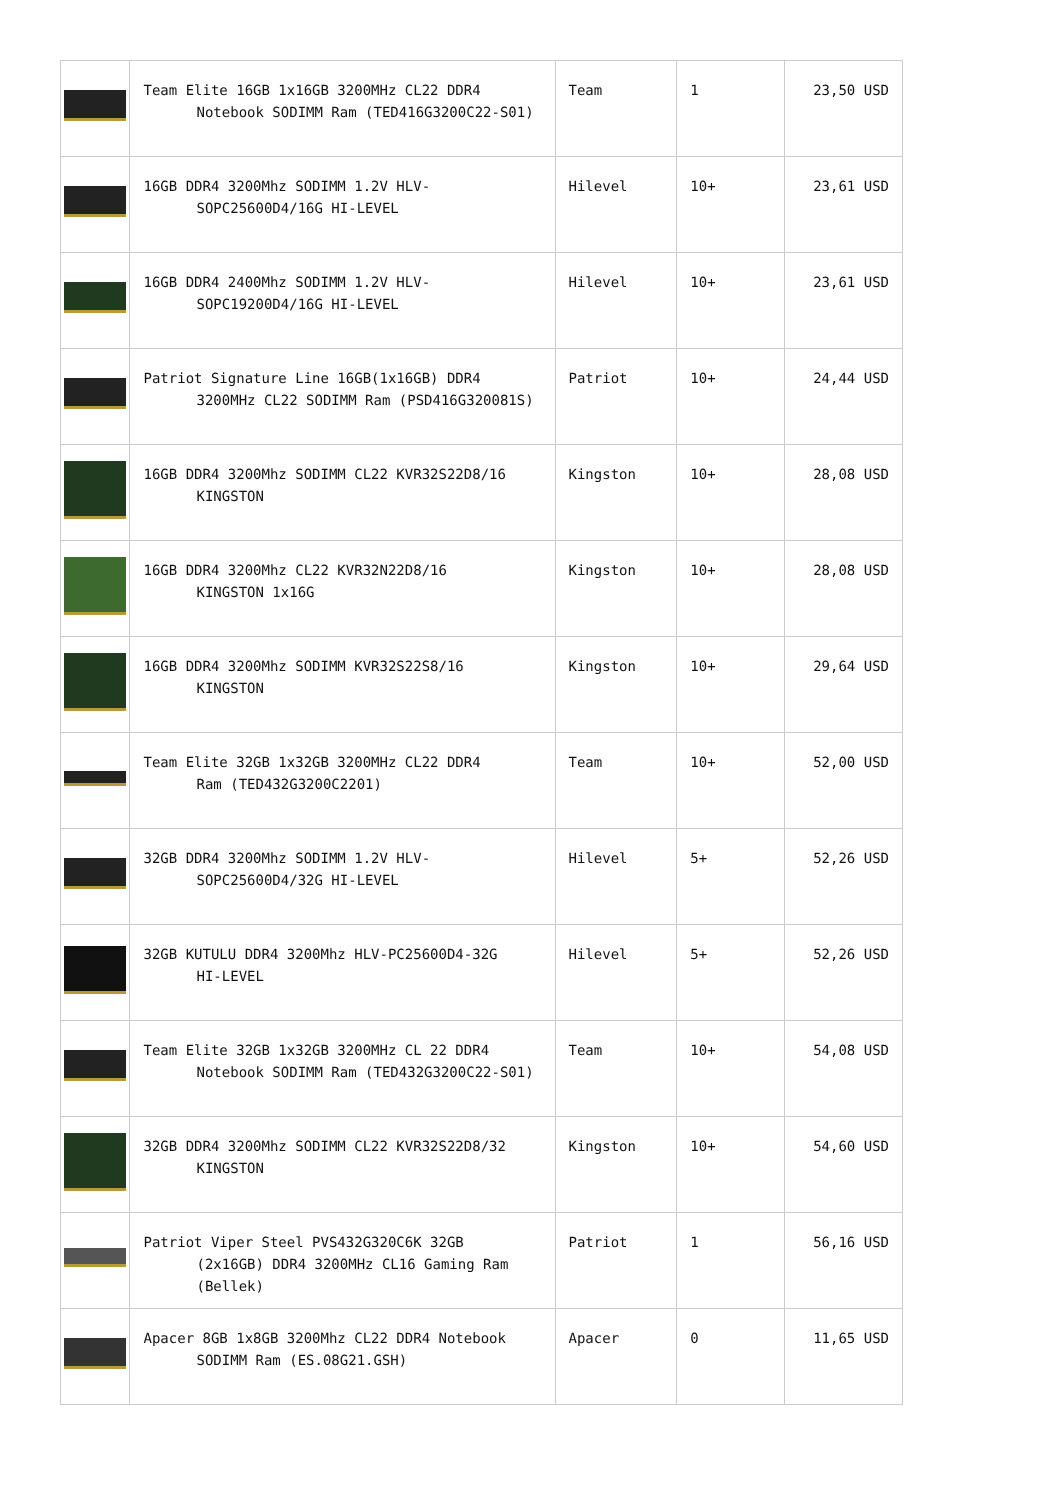| | Team Elite 16GB 1x16GB 3200MHz CL22 DDR4 Notebook SODIMM Ram (TED416G3200C22-S01) | Team | 1 | 23,50 USD |
| | 16GB DDR4 3200Mhz SODIMM 1.2V HLV- SOPC25600D4/16G HI-LEVEL | Hilevel | 10+ | 23,61 USD |
| | 16GB DDR4 2400Mhz SODIMM 1.2V HLV- SOPC19200D4/16G HI-LEVEL | Hilevel | 10+ | 23,61 USD |
| | Patriot Signature Line 16GB(1x16GB) DDR4 3200MHz CL22 SODIMM Ram (PSD416G320081S) | Patriot | 10+ | 24,44 USD |
| | 16GB DDR4 3200Mhz SODIMM CL22 KVR32S22D8/16 KINGSTON | Kingston | 10+ | 28,08 USD |
| | 16GB DDR4 3200Mhz CL22 KVR32N22D8/16 KINGSTON 1x16G | Kingston | 10+ | 28,08 USD |
| | 16GB DDR4 3200Mhz SODIMM KVR32S22S8/16 KINGSTON | Kingston | 10+ | 29,64 USD |
| | Team Elite 32GB 1x32GB 3200MHz CL22 DDR4 Ram (TED432G3200C2201) | Team | 10+ | 52,00 USD |
| | 32GB DDR4 3200Mhz SODIMM 1.2V HLV- SOPC25600D4/32G HI-LEVEL | Hilevel | 5+ | 52,26 USD |
| | 32GB KUTULU DDR4 3200Mhz HLV-PC25600D4-32G HI-LEVEL | Hilevel | 5+ | 52,26 USD |
| | Team Elite 32GB 1x32GB 3200MHz CL 22 DDR4 Notebook SODIMM Ram (TED432G3200C22-S01) | Team | 10+ | 54,08 USD |
| | 32GB DDR4 3200Mhz SODIMM CL22 KVR32S22D8/32 KINGSTON | Kingston | 10+ | 54,60 USD |
| | Patriot Viper Steel PVS432G320C6K 32GB (2x16GB) DDR4 3200MHz CL16 Gaming Ram (Bellek) | Patriot | 1 | 56,16 USD |
| | Apacer 8GB 1x8GB 3200Mhz CL22 DDR4 Notebook SODIMM Ram (ES.08G21.GSH) | Apacer | 0 | 11,65 USD |